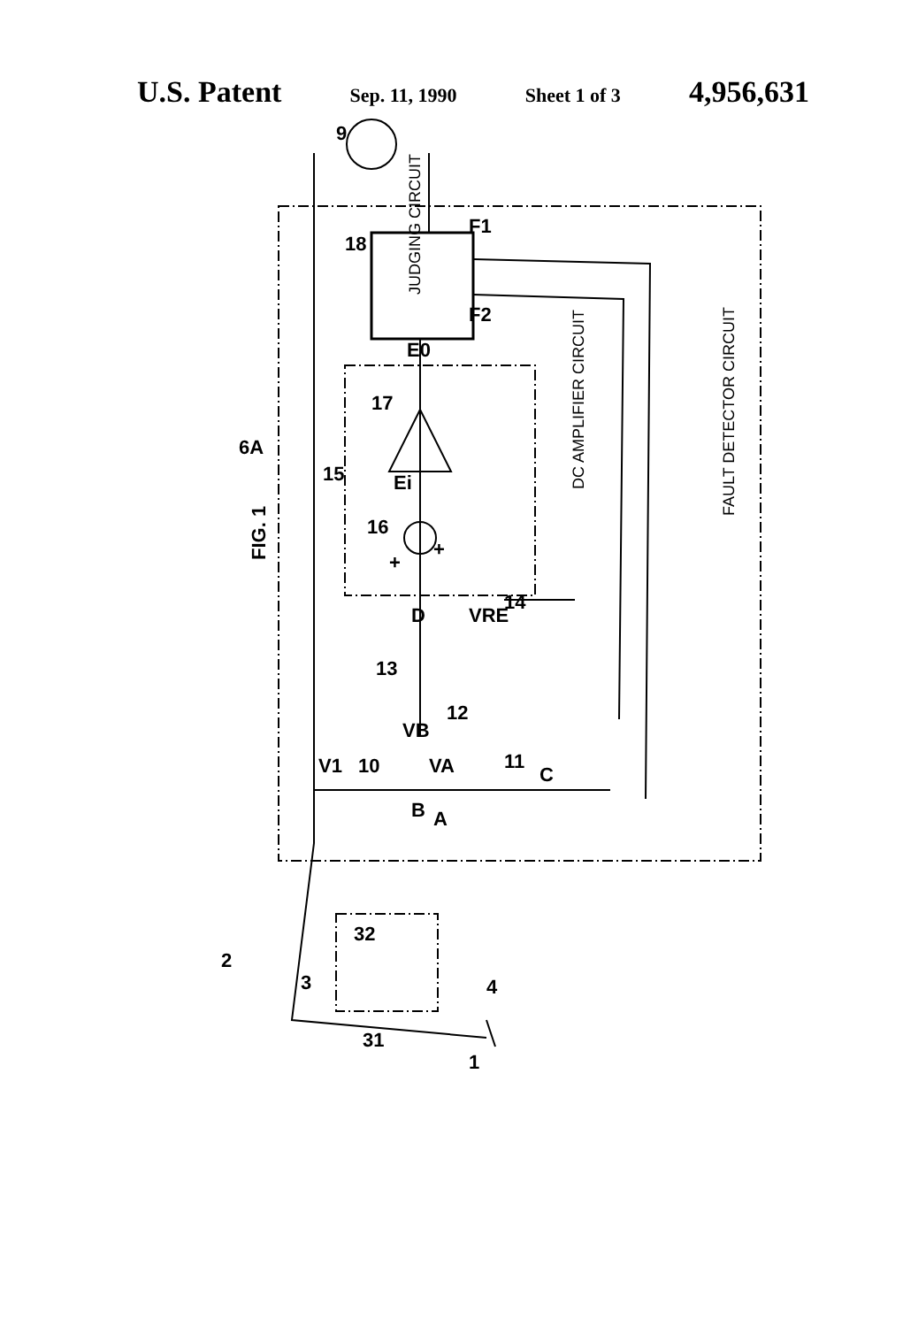U.S. Patent Sep. 11, 1990 Sheet 1 of 3 4,956,631
JUDGING CIRCUIT
DC AMPLIFIER CIRCUIT
FAULT DETECTOR CIRCUIT
FIG. 1
9
18
F1
F2
E0
17
6A
15
Ei
16
+
+
D
VRE
14
13
12
VB
V1
10
VA
11
C
B
A
32
2
3
4
31
1